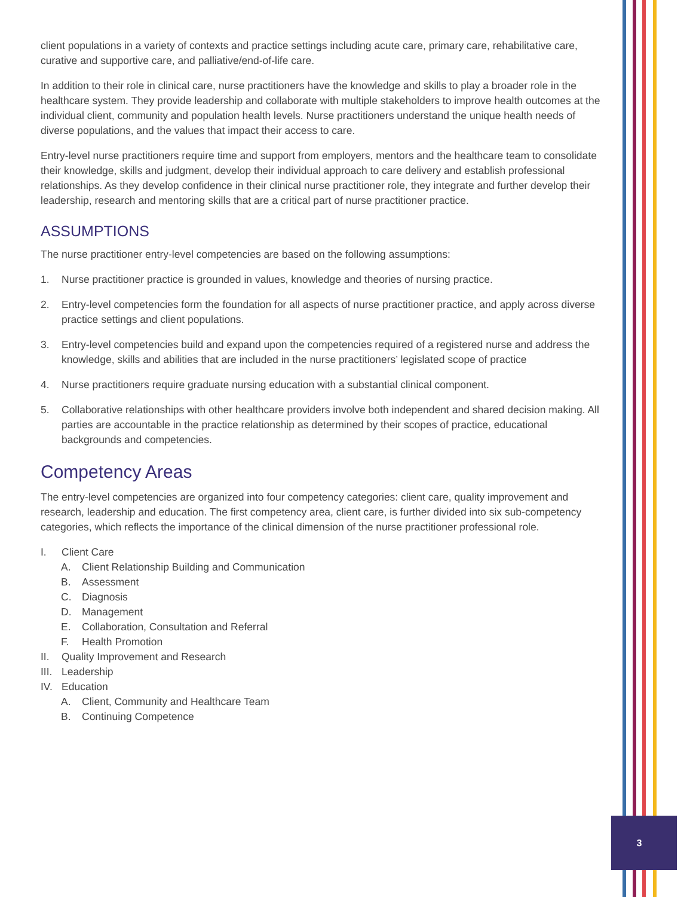3
client populations in a variety of contexts and practice settings including acute care, primary care, rehabilitative care, curative and supportive care, and palliative/end-of-life care.
In addition to their role in clinical care, nurse practitioners have the knowledge and skills to play a broader role in the healthcare system. They provide leadership and collaborate with multiple stakeholders to improve health outcomes at the individual client, community and population health levels. Nurse practitioners understand the unique health needs of diverse populations, and the values that impact their access to care.
Entry-level nurse practitioners require time and support from employers, mentors and the healthcare team to consolidate their knowledge, skills and judgment, develop their individual approach to care delivery and establish professional relationships. As they develop confidence in their clinical nurse practitioner role, they integrate and further develop their leadership, research and mentoring skills that are a critical part of nurse practitioner practice.
ASSUMPTIONS
The nurse practitioner entry-level competencies are based on the following assumptions:
1. Nurse practitioner practice is grounded in values, knowledge and theories of nursing practice.
2. Entry-level competencies form the foundation for all aspects of nurse practitioner practice, and apply across diverse practice settings and client populations.
3. Entry-level competencies build and expand upon the competencies required of a registered nurse and address the knowledge, skills and abilities that are included in the nurse practitioners’ legislated scope of practice
4. Nurse practitioners require graduate nursing education with a substantial clinical component.
5. Collaborative relationships with other healthcare providers involve both independent and shared decision making. All parties are accountable in the practice relationship as determined by their scopes of practice, educational backgrounds and competencies.
Competency Areas
The entry-level competencies are organized into four competency categories: client care, quality improvement and research, leadership and education. The first competency area, client care, is further divided into six sub-competency categories, which reflects the importance of the clinical dimension of the nurse practitioner professional role.
I. Client Care
A. Client Relationship Building and Communication
B. Assessment
C. Diagnosis
D. Management
E. Collaboration, Consultation and Referral
F. Health Promotion
II. Quality Improvement and Research
III. Leadership
IV. Education
A. Client, Community and Healthcare Team
B. Continuing Competence